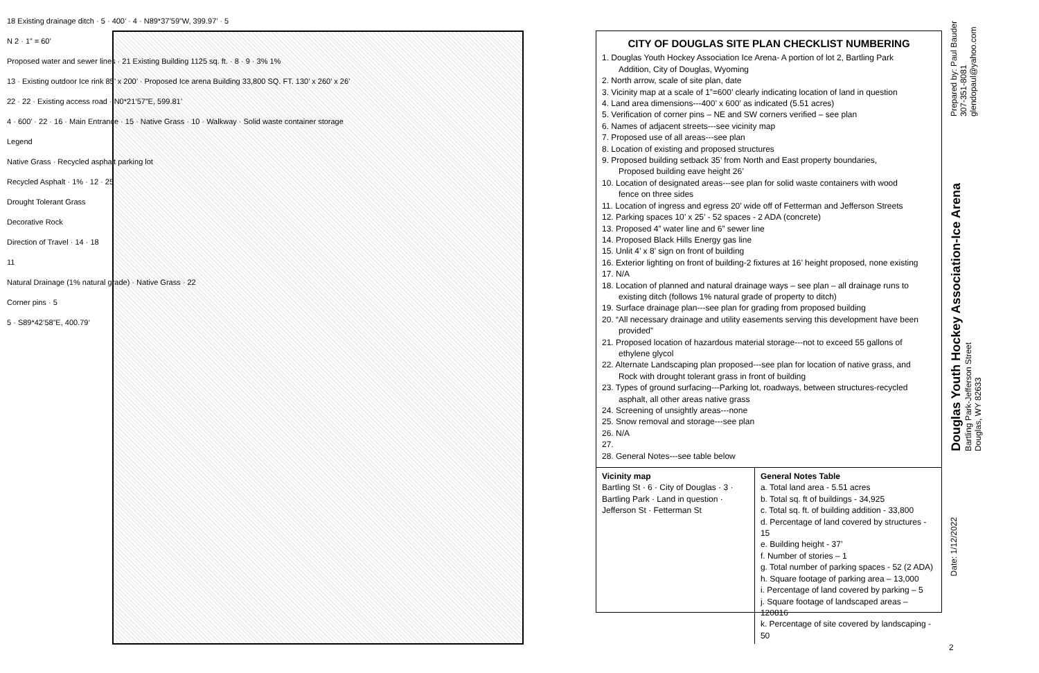18 Existing drainage ditch · 5 · 400’ · 4 · N89*37’59”W, 399.97’ · 5
N 2 · 1” = 60’
Proposed water and sewer lines · 21 Existing Building 1125 sq. ft. · 8 · 9 · 3% 1%
13 · Existing outdoor Ice rink 85’ x 200’ · Proposed Ice arena Building 33,800 SQ. FT. 130’ x 260’ x 26’
22 · 22 · Existing access road · N0*21’57”E, 599.81’
4 · 600’ · 22 · 16 · Main Entrance · 15 · Native Grass · 10 · Walkway · Solid waste container storage
Legend
Native Grass · Recycled asphalt parking lot
Recycled Asphalt · 1% · 12 · 25
Drought Tolerant Grass
Decorative Rock
Direction of Travel · 14 · 18
11
Natural Drainage (1% natural grade) · Native Grass · 22
Corner pins · 5
5 · S89*42’58”E, 400.79’
CITY OF DOUGLAS SITE PLAN CHECKLIST NUMBERING
1. Douglas Youth Hockey Association Ice Arena- A portion of lot 2, Bartling Park
Addition, City of Douglas, Wyoming
2. North arrow, scale of site plan, date
3. Vicinity map at a scale of 1”=600’ clearly indicating location of land in question
4. Land area dimensions---400’ x 600’ as indicated (5.51 acres)
5. Verification of corner pins – NE and SW corners verified – see plan
6. Names of adjacent streets---see vicinity map
7. Proposed use of all areas---see plan
8. Location of existing and proposed structures
9. Proposed building setback 35’ from North and East property boundaries,
Proposed building eave height 26’
10. Location of designated areas---see plan for solid waste containers with wood
fence on three sides
11. Location of ingress and egress 20’ wide off of Fetterman and Jefferson Streets
12. Parking spaces 10’ x 25’ - 52 spaces - 2 ADA (concrete)
13. Proposed 4” water line and 6” sewer line
14. Proposed Black Hills Energy gas line
15. Unlit 4’ x 8’ sign on front of building
16. Exterior lighting on front of building-2 fixtures at 16’ height proposed, none existing
17. N/A
18. Location of planned and natural drainage ways – see plan – all drainage runs to
existing ditch (follows 1% natural grade of property to ditch)
19. Surface drainage plan---see plan for grading from proposed building
20. “All necessary drainage and utility easements serving this development have been
provided”
21. Proposed location of hazardous material storage---not to exceed 55 gallons of
ethylene glycol
22. Alternate Landscaping plan proposed---see plan for location of native grass, and
Rock with drought tolerant grass in front of building
23. Types of ground surfacing---Parking lot, roadways, between structures-recycled
asphalt, all other areas native grass
24. Screening of unsightly areas---none
25. Snow removal and storage---see plan
26. N/A
27.
28. General Notes---see table below
Vicinity map
Bartling St · 6 · City of Douglas · 3 · Bartling Park · Land in question · Jefferson St · Fetterman St
General Notes Table
a. Total land area - 5.51 acres
b. Total sq. ft of buildings - 34,925
c. Total sq. ft. of building addition - 33,800
d. Percentage of land covered by structures - 15
e. Building height - 37’
f. Number of stories – 1
g. Total number of parking spaces - 52 (2 ADA)
h. Square footage of parking area – 13,000
i. Percentage of land covered by parking – 5
j. Square footage of landscaped areas – 120816
k. Percentage of site covered by landscaping - 50
Prepared by: Paul Bauder
307-351-8081
glendopaul@yahoo.com
Douglas Youth Hockey Association-Ice Arena
Bartling Park-Jefferson Street
Douglas, WY 82633
Date: 1/12/2022
2